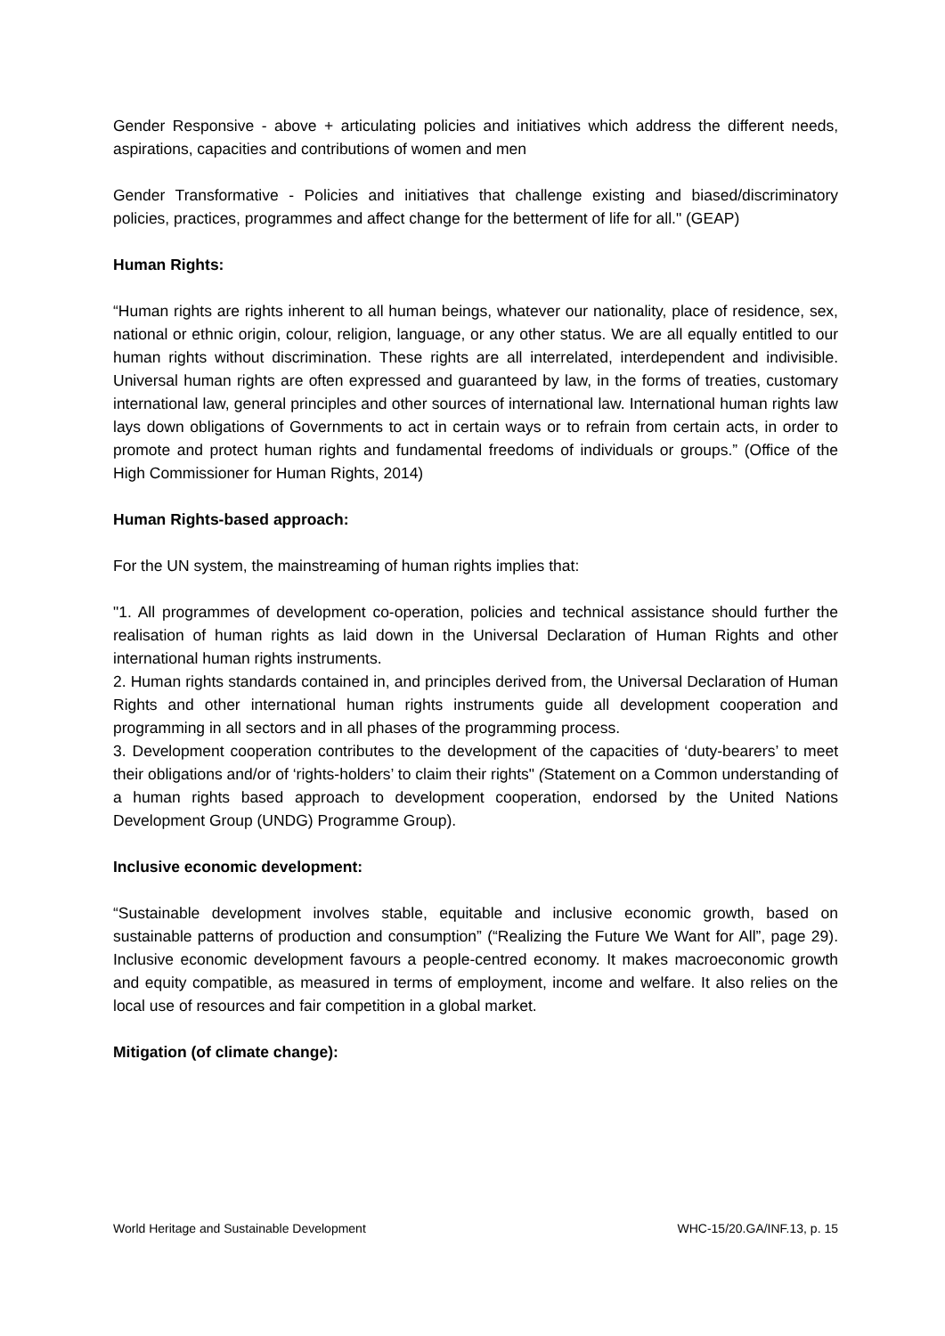Gender Responsive - above + articulating policies and initiatives which address the different needs, aspirations, capacities and contributions of women and men
Gender Transformative - Policies and initiatives that challenge existing and biased/discriminatory policies, practices, programmes and affect change for the betterment of life for all." (GEAP)
Human Rights:
“Human rights are rights inherent to all human beings, whatever our nationality, place of residence, sex, national or ethnic origin, colour, religion, language, or any other status. We are all equally entitled to our human rights without discrimination. These rights are all interrelated, interdependent and indivisible. Universal human rights are often expressed and guaranteed by law, in the forms of treaties, customary international law, general principles and other sources of international law. International human rights law lays down obligations of Governments to act in certain ways or to refrain from certain acts, in order to promote and protect human rights and fundamental freedoms of individuals or groups.” (Office of the High Commissioner for Human Rights, 2014)
Human Rights-based approach:
For the UN system, the mainstreaming of human rights implies that:
"1. All programmes of development co-operation, policies and technical assistance should further the realisation of human rights as laid down in the Universal Declaration of Human Rights and other international human rights instruments.
2. Human rights standards contained in, and principles derived from, the Universal Declaration of Human Rights and other international human rights instruments guide all development cooperation and programming in all sectors and in all phases of the programming process.
3. Development cooperation contributes to the development of the capacities of ‘duty-bearers’ to meet their obligations and/or of ‘rights-holders’ to claim their rights" (Statement on a Common understanding of a human rights based approach to development cooperation, endorsed by the United Nations Development Group (UNDG) Programme Group).
Inclusive economic development:
“Sustainable development involves stable, equitable and inclusive economic growth, based on sustainable patterns of production and consumption” (“Realizing the Future We Want for All”, page 29). Inclusive economic development favours a people-centred economy. It makes macroeconomic growth and equity compatible, as measured in terms of employment, income and welfare. It also relies on the local use of resources and fair competition in a global market.
Mitigation (of climate change):
World Heritage and Sustainable Development WHC-15/20.GA/INF.13, p. 15